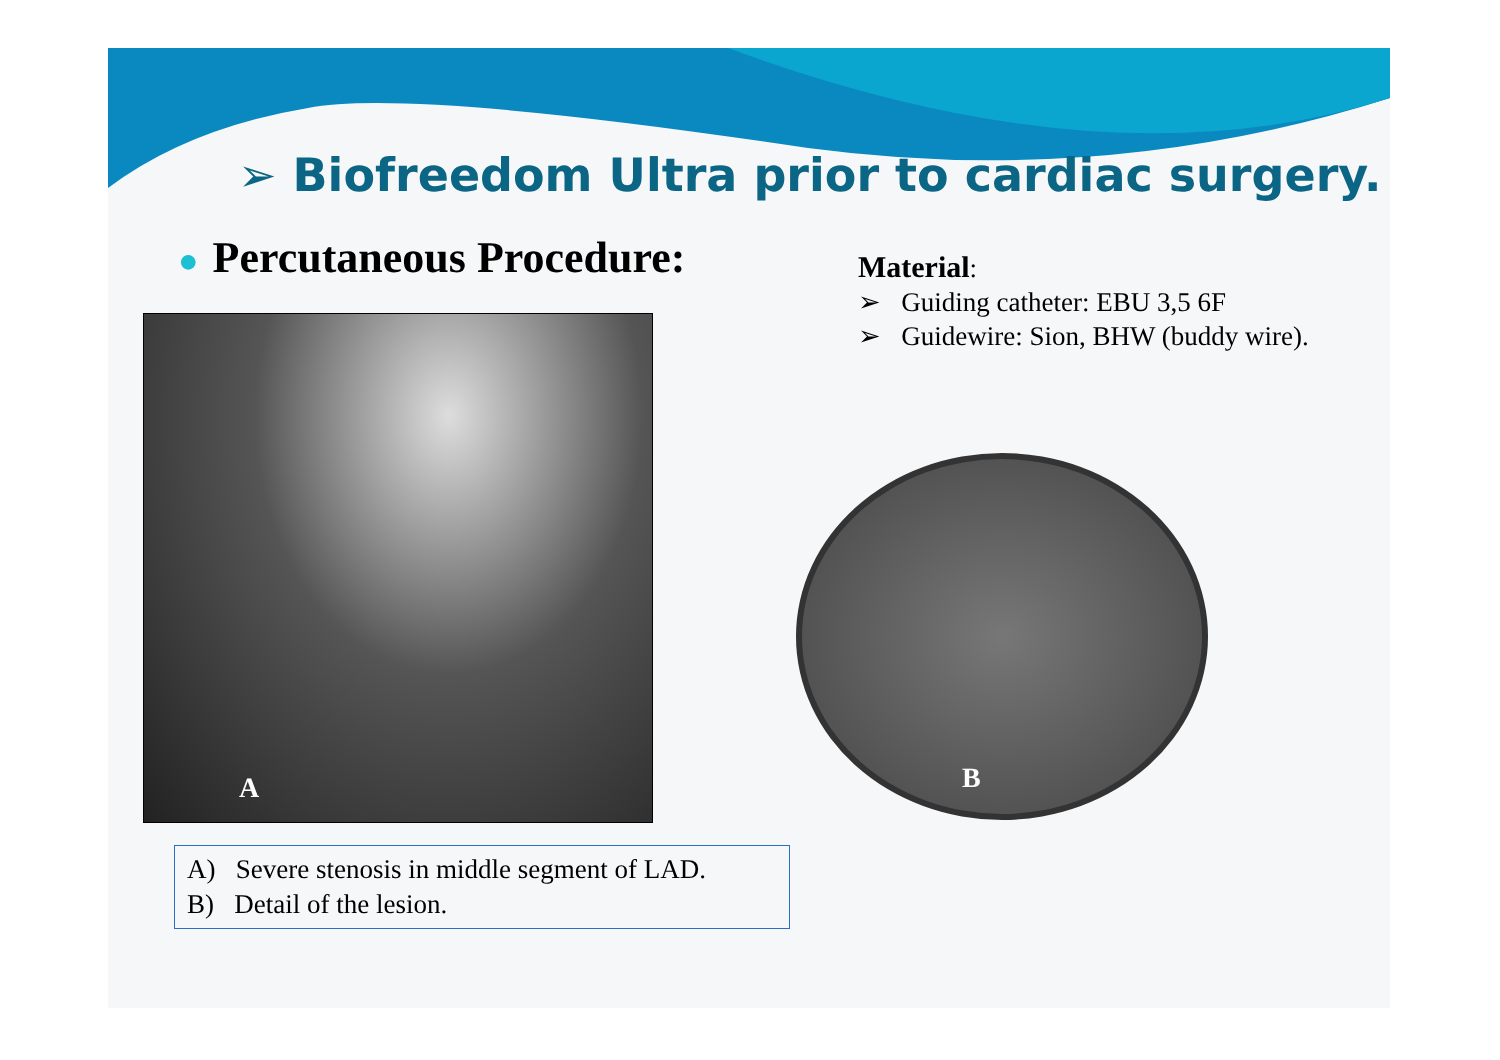➢ Biofreedom Ultra prior to cardiac surgery.
● Percutaneous Procedure:
A
A) Severe stenosis in middle segment of LAD.
B) Detail of the lesion.
Material:
➢ Guiding catheter: EBU 3,5 6F
➢ Guidewire: Sion, BHW (buddy wire).
B